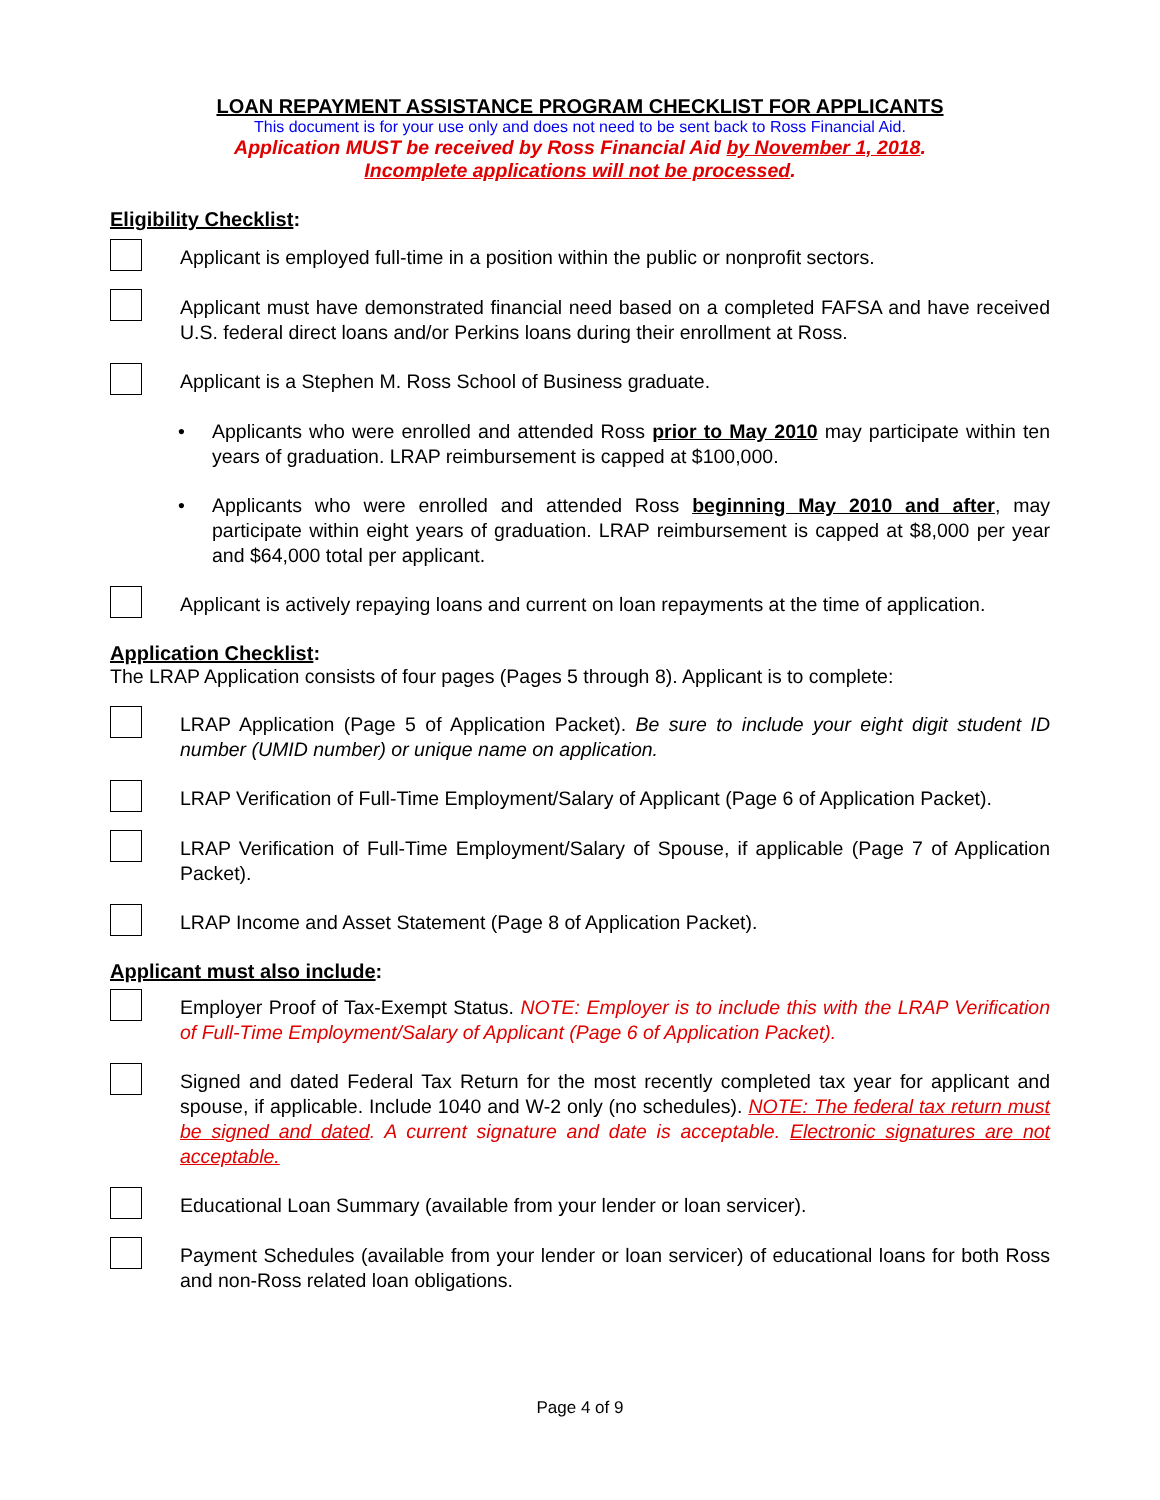LOAN REPAYMENT ASSISTANCE PROGRAM CHECKLIST FOR APPLICANTS
This document is for your use only and does not need to be sent back to Ross Financial Aid.
Application MUST be received by Ross Financial Aid by November 1, 2018.
Incomplete applications will not be processed.
Eligibility Checklist:
Applicant is employed full-time in a position within the public or nonprofit sectors.
Applicant must have demonstrated financial need based on a completed FAFSA and have received U.S. federal direct loans and/or Perkins loans during their enrollment at Ross.
Applicant is a Stephen M. Ross School of Business graduate.
• Applicants who were enrolled and attended Ross prior to May 2010 may participate within ten years of graduation. LRAP reimbursement is capped at $100,000.
• Applicants who were enrolled and attended Ross beginning May 2010 and after, may participate within eight years of graduation. LRAP reimbursement is capped at $8,000 per year and $64,000 total per applicant.
Applicant is actively repaying loans and current on loan repayments at the time of application.
Application Checklist:
The LRAP Application consists of four pages (Pages 5 through 8). Applicant is to complete:
LRAP Application (Page 5 of Application Packet). Be sure to include your eight digit student ID number (UMID number) or unique name on application.
LRAP Verification of Full-Time Employment/Salary of Applicant (Page 6 of Application Packet).
LRAP Verification of Full-Time Employment/Salary of Spouse, if applicable (Page 7 of Application Packet).
LRAP Income and Asset Statement (Page 8 of Application Packet).
Applicant must also include:
Employer Proof of Tax-Exempt Status. NOTE: Employer is to include this with the LRAP Verification of Full-Time Employment/Salary of Applicant (Page 6 of Application Packet).
Signed and dated Federal Tax Return for the most recently completed tax year for applicant and spouse, if applicable. Include 1040 and W-2 only (no schedules). NOTE: The federal tax return must be signed and dated. A current signature and date is acceptable. Electronic signatures are not acceptable.
Educational Loan Summary (available from your lender or loan servicer).
Payment Schedules (available from your lender or loan servicer) of educational loans for both Ross and non-Ross related loan obligations.
Page 4 of 9